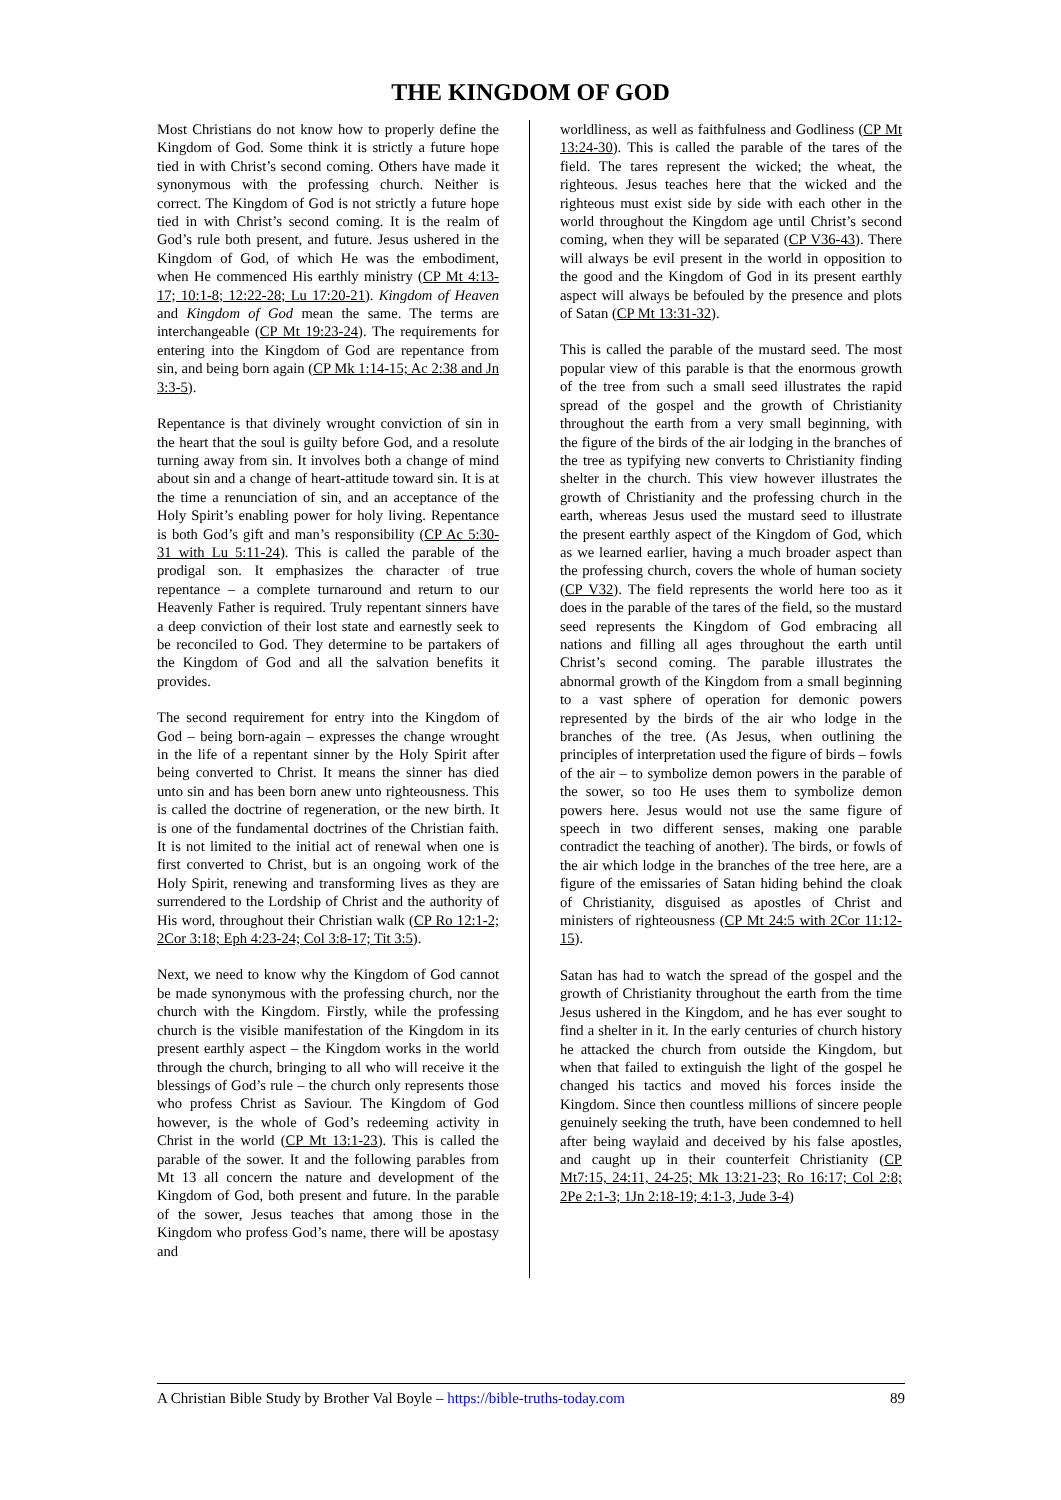THE KINGDOM OF GOD
Most Christians do not know how to properly define the Kingdom of God. Some think it is strictly a future hope tied in with Christ’s second coming. Others have made it synonymous with the professing church. Neither is correct. The Kingdom of God is not strictly a future hope tied in with Christ’s second coming. It is the realm of God’s rule both present, and future. Jesus ushered in the Kingdom of God, of which He was the embodiment, when He commenced His earthly ministry (CP Mt 4:13-17; 10:1-8; 12:22-28; Lu 17:20-21). Kingdom of Heaven and Kingdom of God mean the same. The terms are interchangeable (CP Mt 19:23-24). The requirements for entering into the Kingdom of God are repentance from sin, and being born again (CP Mk 1:14-15; Ac 2:38 and Jn 3:3-5).
Repentance is that divinely wrought conviction of sin in the heart that the soul is guilty before God, and a resolute turning away from sin. It involves both a change of mind about sin and a change of heart-attitude toward sin. It is at the time a renunciation of sin, and an acceptance of the Holy Spirit’s enabling power for holy living. Repentance is both God’s gift and man’s responsibility (CP Ac 5:30-31 with Lu 5:11-24). This is called the parable of the prodigal son. It emphasizes the character of true repentance – a complete turnaround and return to our Heavenly Father is required. Truly repentant sinners have a deep conviction of their lost state and earnestly seek to be reconciled to God. They determine to be partakers of the Kingdom of God and all the salvation benefits it provides.
The second requirement for entry into the Kingdom of God – being born-again – expresses the change wrought in the life of a repentant sinner by the Holy Spirit after being converted to Christ. It means the sinner has died unto sin and has been born anew unto righteousness. This is called the doctrine of regeneration, or the new birth. It is one of the fundamental doctrines of the Christian faith. It is not limited to the initial act of renewal when one is first converted to Christ, but is an ongoing work of the Holy Spirit, renewing and transforming lives as they are surrendered to the Lordship of Christ and the authority of His word, throughout their Christian walk (CP Ro 12:1-2; 2Cor 3:18; Eph 4:23-24; Col 3:8-17; Tit 3:5).
Next, we need to know why the Kingdom of God cannot be made synonymous with the professing church, nor the church with the Kingdom. Firstly, while the professing church is the visible manifestation of the Kingdom in its present earthly aspect – the Kingdom works in the world through the church, bringing to all who will receive it the blessings of God’s rule – the church only represents those who profess Christ as Saviour. The Kingdom of God however, is the whole of God’s redeeming activity in Christ in the world (CP Mt 13:1-23). This is called the parable of the sower. It and the following parables from Mt 13 all concern the nature and development of the Kingdom of God, both present and future. In the parable of the sower, Jesus teaches that among those in the Kingdom who profess God’s name, there will be apostasy and
worldliness, as well as faithfulness and Godliness (CP Mt 13:24-30). This is called the parable of the tares of the field. The tares represent the wicked; the wheat, the righteous. Jesus teaches here that the wicked and the righteous must exist side by side with each other in the world throughout the Kingdom age until Christ’s second coming, when they will be separated (CP V36-43). There will always be evil present in the world in opposition to the good and the Kingdom of God in its present earthly aspect will always be befouled by the presence and plots of Satan (CP Mt 13:31-32).
This is called the parable of the mustard seed. The most popular view of this parable is that the enormous growth of the tree from such a small seed illustrates the rapid spread of the gospel and the growth of Christianity throughout the earth from a very small beginning, with the figure of the birds of the air lodging in the branches of the tree as typifying new converts to Christianity finding shelter in the church. This view however illustrates the growth of Christianity and the professing church in the earth, whereas Jesus used the mustard seed to illustrate the present earthly aspect of the Kingdom of God, which as we learned earlier, having a much broader aspect than the professing church, covers the whole of human society (CP V32). The field represents the world here too as it does in the parable of the tares of the field, so the mustard seed represents the Kingdom of God embracing all nations and filling all ages throughout the earth until Christ’s second coming. The parable illustrates the abnormal growth of the Kingdom from a small beginning to a vast sphere of operation for demonic powers represented by the birds of the air who lodge in the branches of the tree. (As Jesus, when outlining the principles of interpretation used the figure of birds – fowls of the air – to symbolize demon powers in the parable of the sower, so too He uses them to symbolize demon powers here. Jesus would not use the same figure of speech in two different senses, making one parable contradict the teaching of another). The birds, or fowls of the air which lodge in the branches of the tree here, are a figure of the emissaries of Satan hiding behind the cloak of Christianity, disguised as apostles of Christ and ministers of righteousness (CP Mt 24:5 with 2Cor 11:12-15).
Satan has had to watch the spread of the gospel and the growth of Christianity throughout the earth from the time Jesus ushered in the Kingdom, and he has ever sought to find a shelter in it. In the early centuries of church history he attacked the church from outside the Kingdom, but when that failed to extinguish the light of the gospel he changed his tactics and moved his forces inside the Kingdom. Since then countless millions of sincere people genuinely seeking the truth, have been condemned to hell after being waylaid and deceived by his false apostles, and caught up in their counterfeit Christianity (CP Mt7:15, 24:11, 24-25; Mk 13:21-23; Ro 16:17; Col 2:8; 2Pe 2:1-3; 1Jn 2:18-19; 4:1-3, Jude 3-4)
A Christian Bible Study by Brother Val Boyle – https://bible-truths-today.com 89